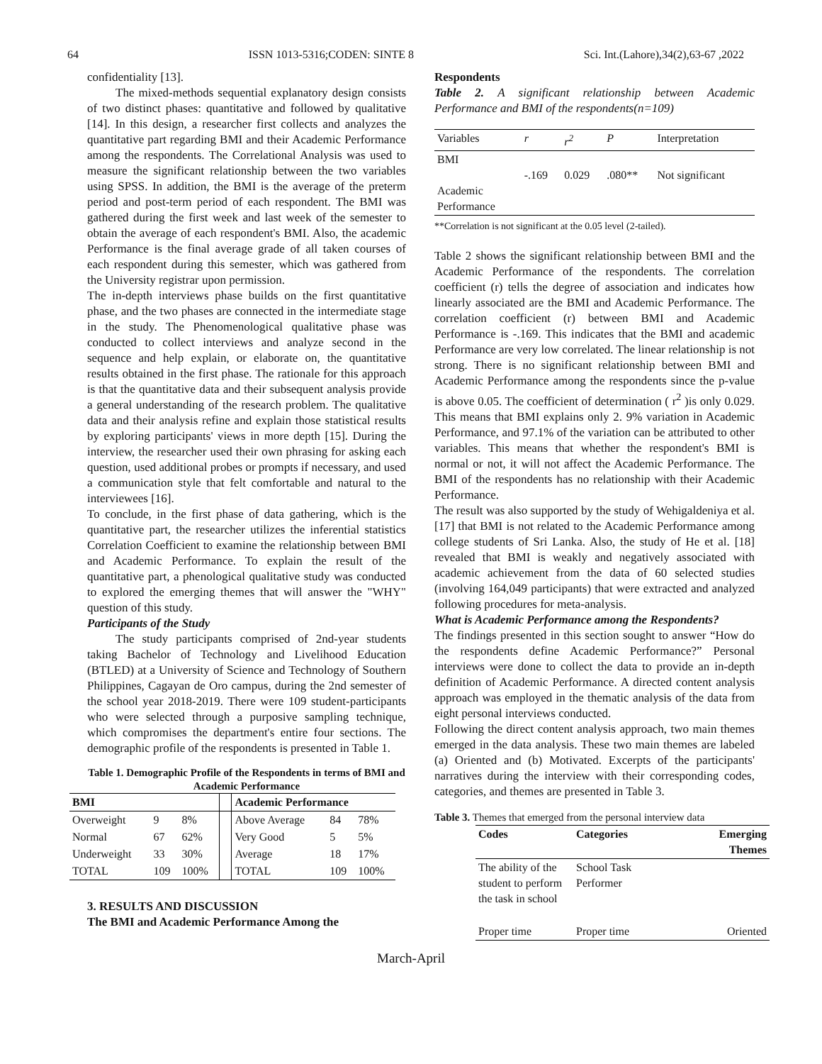64 ISSN 1013-5316;CODEN: SINTE 8 Sci. Int.(Lahore),34(2),63-67 ,2022
confidentiality [13].
The mixed-methods sequential explanatory design consists of two distinct phases: quantitative and followed by qualitative [14]. In this design, a researcher first collects and analyzes the quantitative part regarding BMI and their Academic Performance among the respondents. The Correlational Analysis was used to measure the significant relationship between the two variables using SPSS. In addition, the BMI is the average of the preterm period and post-term period of each respondent. The BMI was gathered during the first week and last week of the semester to obtain the average of each respondent's BMI. Also, the academic Performance is the final average grade of all taken courses of each respondent during this semester, which was gathered from the University registrar upon permission.
The in-depth interviews phase builds on the first quantitative phase, and the two phases are connected in the intermediate stage in the study. The Phenomenological qualitative phase was conducted to collect interviews and analyze second in the sequence and help explain, or elaborate on, the quantitative results obtained in the first phase. The rationale for this approach is that the quantitative data and their subsequent analysis provide a general understanding of the research problem. The qualitative data and their analysis refine and explain those statistical results by exploring participants' views in more depth [15]. During the interview, the researcher used their own phrasing for asking each question, used additional probes or prompts if necessary, and used a communication style that felt comfortable and natural to the interviewees [16].
To conclude, in the first phase of data gathering, which is the quantitative part, the researcher utilizes the inferential statistics Correlation Coefficient to examine the relationship between BMI and Academic Performance. To explain the result of the quantitative part, a phenological qualitative study was conducted to explored the emerging themes that will answer the "WHY" question of this study.
Participants of the Study
The study participants comprised of 2nd-year students taking Bachelor of Technology and Livelihood Education (BTLED) at a University of Science and Technology of Southern Philippines, Cagayan de Oro campus, during the 2nd semester of the school year 2018-2019. There were 109 student-participants who were selected through a purposive sampling technique, which compromises the department's entire four sections. The demographic profile of the respondents is presented in Table 1.
Table 1. Demographic Profile of the Respondents in terms of BMI and Academic Performance
| BMI | | | | Academic Performance | | |
| --- | --- | --- | --- | --- | --- | --- |
| Overweight | 9 | 8% | | Above Average | 84 | 78% |
| Normal | 67 | 62% | | Very Good | 5 | 5% |
| Underweight | 33 | 30% | | Average | 18 | 17% |
| TOTAL | 109 | 100% | | TOTAL | 109 | 100% |
3. RESULTS AND DISCUSSION
The BMI and Academic Performance Among the
Respondents
Table 2. A significant relationship between Academic Performance and BMI of the respondents(n=109)
| Variables | r | r<sup>2</sup> | P | Interpretation |
| BMI Academic Performance | -.169 | 0.029 | .080** | Not significant |
**Correlation is not significant at the 0.05 level (2-tailed).
Table 2 shows the significant relationship between BMI and the Academic Performance of the respondents. The correlation coefficient (r) tells the degree of association and indicates how linearly associated are the BMI and Academic Performance. The correlation coefficient (r) between BMI and Academic Performance is -.169. This indicates that the BMI and academic Performance are very low correlated. The linear relationship is not strong. There is no significant relationship between BMI and Academic Performance among the respondents since the p-value is above 0.05. The coefficient of determination ( r<sup>2</sup> )is only 0.029. This means that BMI explains only 2. 9% variation in Academic Performance, and 97.1% of the variation can be attributed to other variables. This means that whether the respondent's BMI is normal or not, it will not affect the Academic Performance. The BMI of the respondents has no relationship with their Academic Performance.
The result was also supported by the study of Wehigaldeniya et al.[17] that BMI is not related to the Academic Performance among college students of Sri Lanka. Also, the study of He et al. [18] revealed that BMI is weakly and negatively associated with academic achievement from the data of 60 selected studies (involving 164,049 participants) that were extracted and analyzed following procedures for meta-analysis.
What is Academic Performance among the Respondents?
The findings presented in this section sought to answer “How do the respondents define Academic Performance?” Personal interviews were done to collect the data to provide an in-depth definition of Academic Performance. A directed content analysis approach was employed in the thematic analysis of the data from eight personal interviews conducted.
Following the direct content analysis approach, two main themes emerged in the data analysis. These two main themes are labeled (a) Oriented and (b) Motivated. Excerpts of the participants' narratives during the interview with their corresponding codes, categories, and themes are presented in Table 3.
Table 3. Themes that emerged from the personal interview data
| Codes | Categories | Emerging Themes |
| --- | --- | --- |
| The ability of the student to perform the task in school | School Task Performer | |
| Proper time | Proper time | Oriented |
March-April